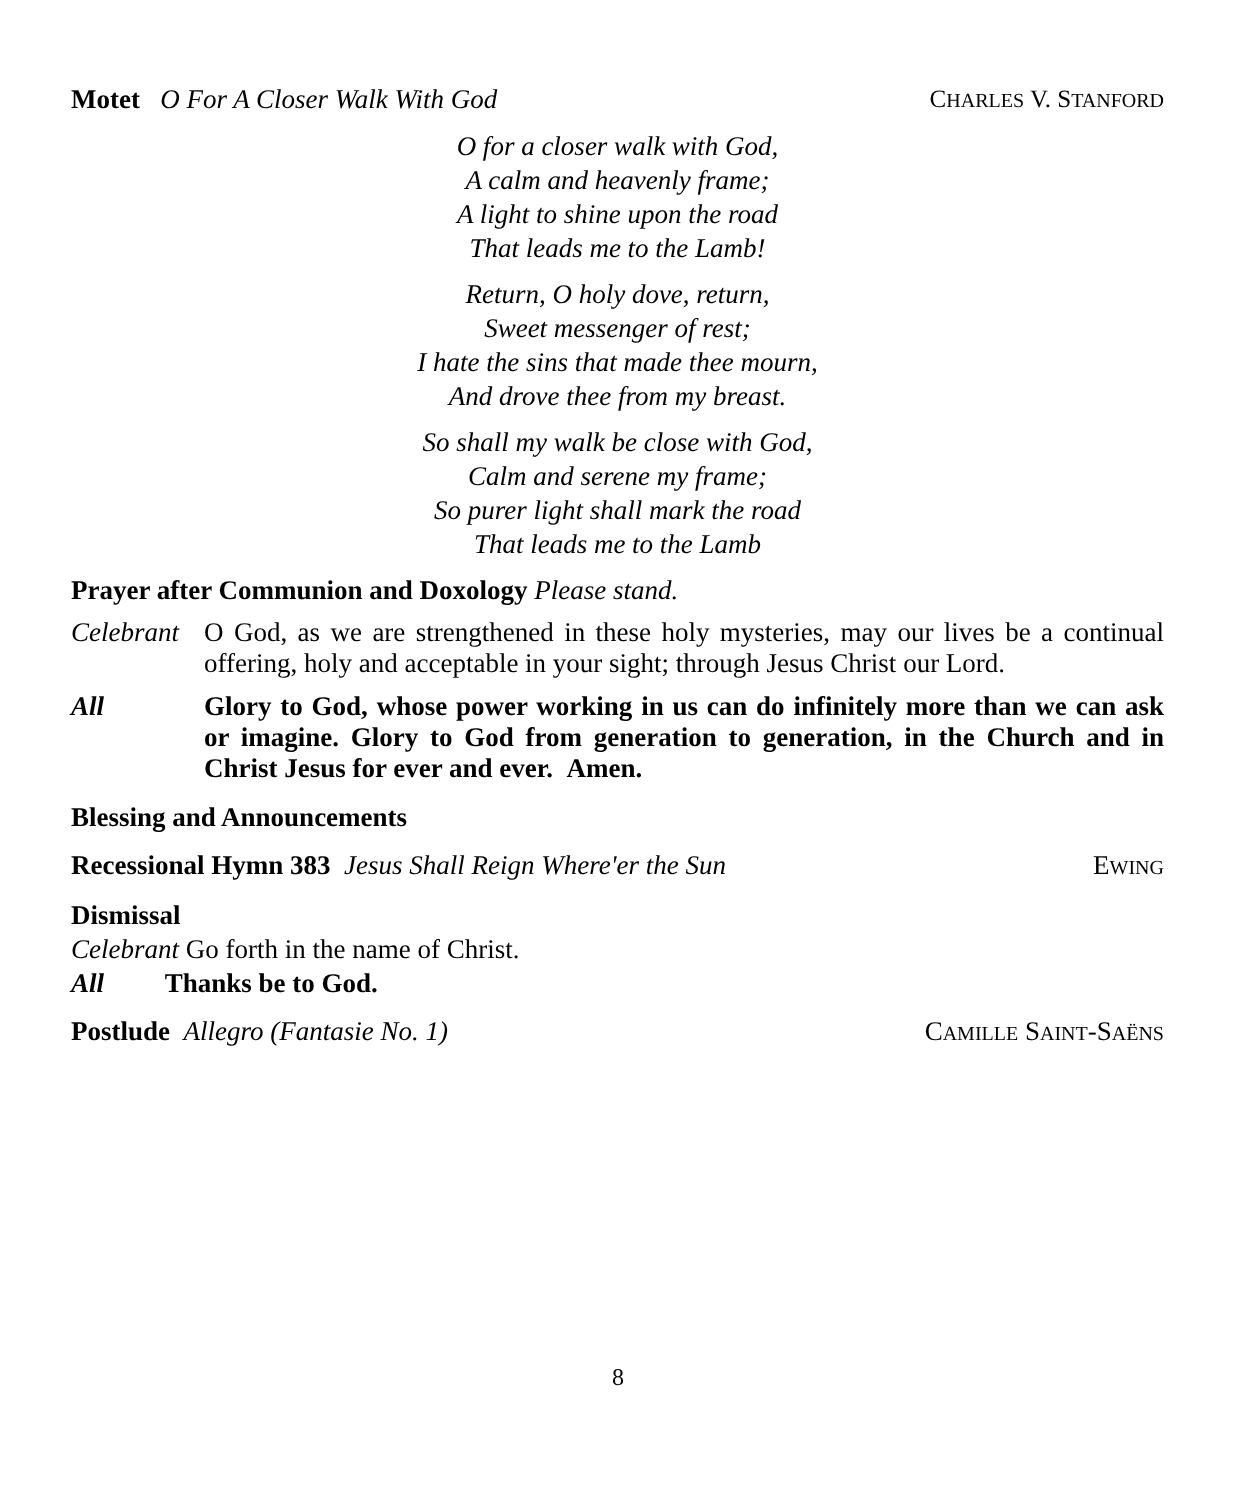Motet O For A Closer Walk With God
CHARLES V. STANFORD
O for a closer walk with God,
A calm and heavenly frame;
A light to shine upon the road
That leads me to the Lamb!
Return, O holy dove, return,
Sweet messenger of rest;
I hate the sins that made thee mourn,
And drove thee from my breast.
So shall my walk be close with God,
Calm and serene my frame;
So purer light shall mark the road
That leads me to the Lamb
Prayer after Communion and Doxology Please stand.
Celebrant
O God, as we are strengthened in these holy mysteries, may our lives be a continual offering, holy and acceptable in your sight; through Jesus Christ our Lord.
All Glory to God, whose power working in us can do infinitely more than we can ask or imagine. Glory to God from generation to generation, in the Church and in Christ Jesus for ever and ever. Amen.
Blessing and Announcements
Recessional Hymn 383 Jesus Shall Reign Where'er the Sun
EWING
Dismissal
Celebrant Go forth in the name of Christ.
All Thanks be to God.
Postlude Allegro (Fantasie No. 1)
CAMILLE SAINT-SAËNS
8